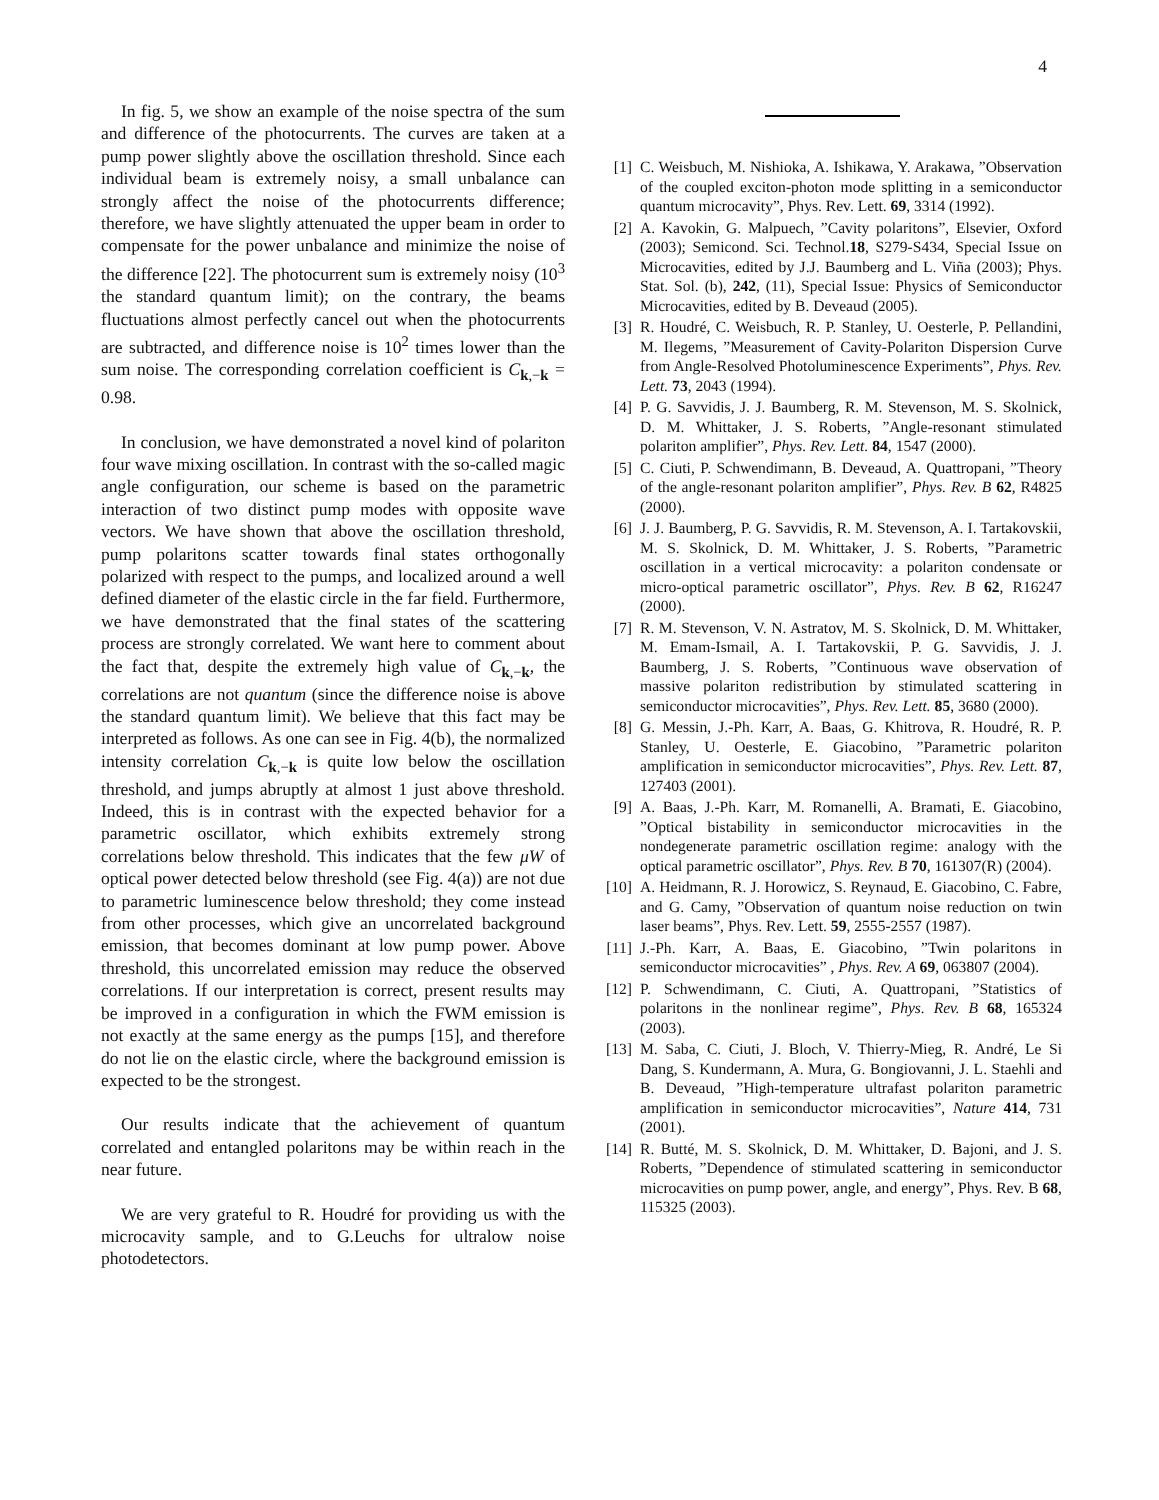4
In fig. 5, we show an example of the noise spectra of the sum and difference of the photocurrents. The curves are taken at a pump power slightly above the oscillation threshold. Since each individual beam is extremely noisy, a small unbalance can strongly affect the noise of the photocurrents difference; therefore, we have slightly attenuated the upper beam in order to compensate for the power unbalance and minimize the noise of the difference [22]. The photocurrent sum is extremely noisy (10<sup>3</sup> the standard quantum limit); on the contrary, the beams fluctuations almost perfectly cancel out when the photocurrents are subtracted, and difference noise is 10<sup>2</sup> times lower than the sum noise. The corresponding correlation coefficient is C<sub>k,−k</sub> = 0.98.
In conclusion, we have demonstrated a novel kind of polariton four wave mixing oscillation. In contrast with the so-called magic angle configuration, our scheme is based on the parametric interaction of two distinct pump modes with opposite wave vectors. We have shown that above the oscillation threshold, pump polaritons scatter towards final states orthogonally polarized with respect to the pumps, and localized around a well defined diameter of the elastic circle in the far field. Furthermore, we have demonstrated that the final states of the scattering process are strongly correlated. We want here to comment about the fact that, despite the extremely high value of C<sub>k,−k</sub>, the correlations are not quantum (since the difference noise is above the standard quantum limit). We believe that this fact may be interpreted as follows. As one can see in Fig. 4(b), the normalized intensity correlation C<sub>k,−k</sub> is quite low below the oscillation threshold, and jumps abruptly at almost 1 just above threshold. Indeed, this is in contrast with the expected behavior for a parametric oscillator, which exhibits extremely strong correlations below threshold. This indicates that the few μW of optical power detected below threshold (see Fig. 4(a)) are not due to parametric luminescence below threshold; they come instead from other processes, which give an uncorrelated background emission, that becomes dominant at low pump power. Above threshold, this uncorrelated emission may reduce the observed correlations. If our interpretation is correct, present results may be improved in a configuration in which the FWM emission is not exactly at the same energy as the pumps [15], and therefore do not lie on the elastic circle, where the background emission is expected to be the strongest.
Our results indicate that the achievement of quantum correlated and entangled polaritons may be within reach in the near future.
We are very grateful to R. Houdré for providing us with the microcavity sample, and to G.Leuchs for ultralow noise photodetectors.
[1] C. Weisbuch, M. Nishioka, A. Ishikawa, Y. Arakawa, ”Observation of the coupled exciton-photon mode splitting in a semiconductor quantum microcavity”, Phys. Rev. Lett. 69, 3314 (1992).
[2] A. Kavokin, G. Malpuech, ”Cavity polaritons”, Elsevier, Oxford (2003); Semicond. Sci. Technol.18, S279-S434, Special Issue on Microcavities, edited by J.J. Baumberg and L. Viña (2003); Phys. Stat. Sol. (b), 242, (11), Special Issue: Physics of Semiconductor Microcavities, edited by B. Deveaud (2005).
[3] R. Houdré, C. Weisbuch, R. P. Stanley, U. Oesterle, P. Pellandini, M. Ilegems, ”Measurement of Cavity-Polariton Dispersion Curve from Angle-Resolved Photoluminescence Experiments”, Phys. Rev. Lett. 73, 2043 (1994).
[4] P. G. Savvidis, J. J. Baumberg, R. M. Stevenson, M. S. Skolnick, D. M. Whittaker, J. S. Roberts, ”Angle-resonant stimulated polariton amplifier”, Phys. Rev. Lett. 84, 1547 (2000).
[5] C. Ciuti, P. Schwendimann, B. Deveaud, A. Quattropani, ”Theory of the angle-resonant polariton amplifier”, Phys. Rev. B 62, R4825 (2000).
[6] J. J. Baumberg, P. G. Savvidis, R. M. Stevenson, A. I. Tartakovskii, M. S. Skolnick, D. M. Whittaker, J. S. Roberts, ”Parametric oscillation in a vertical microcavity: a polariton condensate or micro-optical parametric oscillator”, Phys. Rev. B 62, R16247 (2000).
[7] R. M. Stevenson, V. N. Astratov, M. S. Skolnick, D. M. Whittaker, M. Emam-Ismail, A. I. Tartakovskii, P. G. Savvidis, J. J. Baumberg, J. S. Roberts, ”Continuous wave observation of massive polariton redistribution by stimulated scattering in semiconductor microcavities”, Phys. Rev. Lett. 85, 3680 (2000).
[8] G. Messin, J.-Ph. Karr, A. Baas, G. Khitrova, R. Houdré, R. P. Stanley, U. Oesterle, E. Giacobino, ”Parametric polariton amplification in semiconductor microcavities”, Phys. Rev. Lett. 87, 127403 (2001).
[9] A. Baas, J.-Ph. Karr, M. Romanelli, A. Bramati, E. Giacobino, ”Optical bistability in semiconductor microcavities in the nondegenerate parametric oscillation regime: analogy with the optical parametric oscillator”, Phys. Rev. B 70, 161307(R) (2004).
[10]
A. Heidmann, R. J. Horowicz, S. Reynaud, E. Giacobino, C. Fabre, and G. Camy, ”Observation of quantum noise reduction on twin laser beams”, Phys. Rev. Lett. 59, 2555-2557 (1987).
[11]
J.-Ph. Karr, A. Baas, E. Giacobino, ”Twin polaritons in semiconductor microcavities” , Phys. Rev. A 69, 063807 (2004).
[12]
P. Schwendimann, C. Ciuti, A. Quattropani, ”Statistics of polaritons in the nonlinear regime”, Phys. Rev. B 68, 165324 (2003).
[13]
M. Saba, C. Ciuti, J. Bloch, V. Thierry-Mieg, R. André, Le Si Dang, S. Kundermann, A. Mura, G. Bongiovanni, J. L. Staehli and B. Deveaud, ”High-temperature ultrafast polariton parametric amplification in semiconductor microcavities”, Nature 414, 731 (2001).
[14]
R. Butté, M. S. Skolnick, D. M. Whittaker, D. Bajoni, and J. S. Roberts, ”Dependence of stimulated scattering in semiconductor microcavities on pump power, angle, and energy”, Phys. Rev. B 68, 115325 (2003).